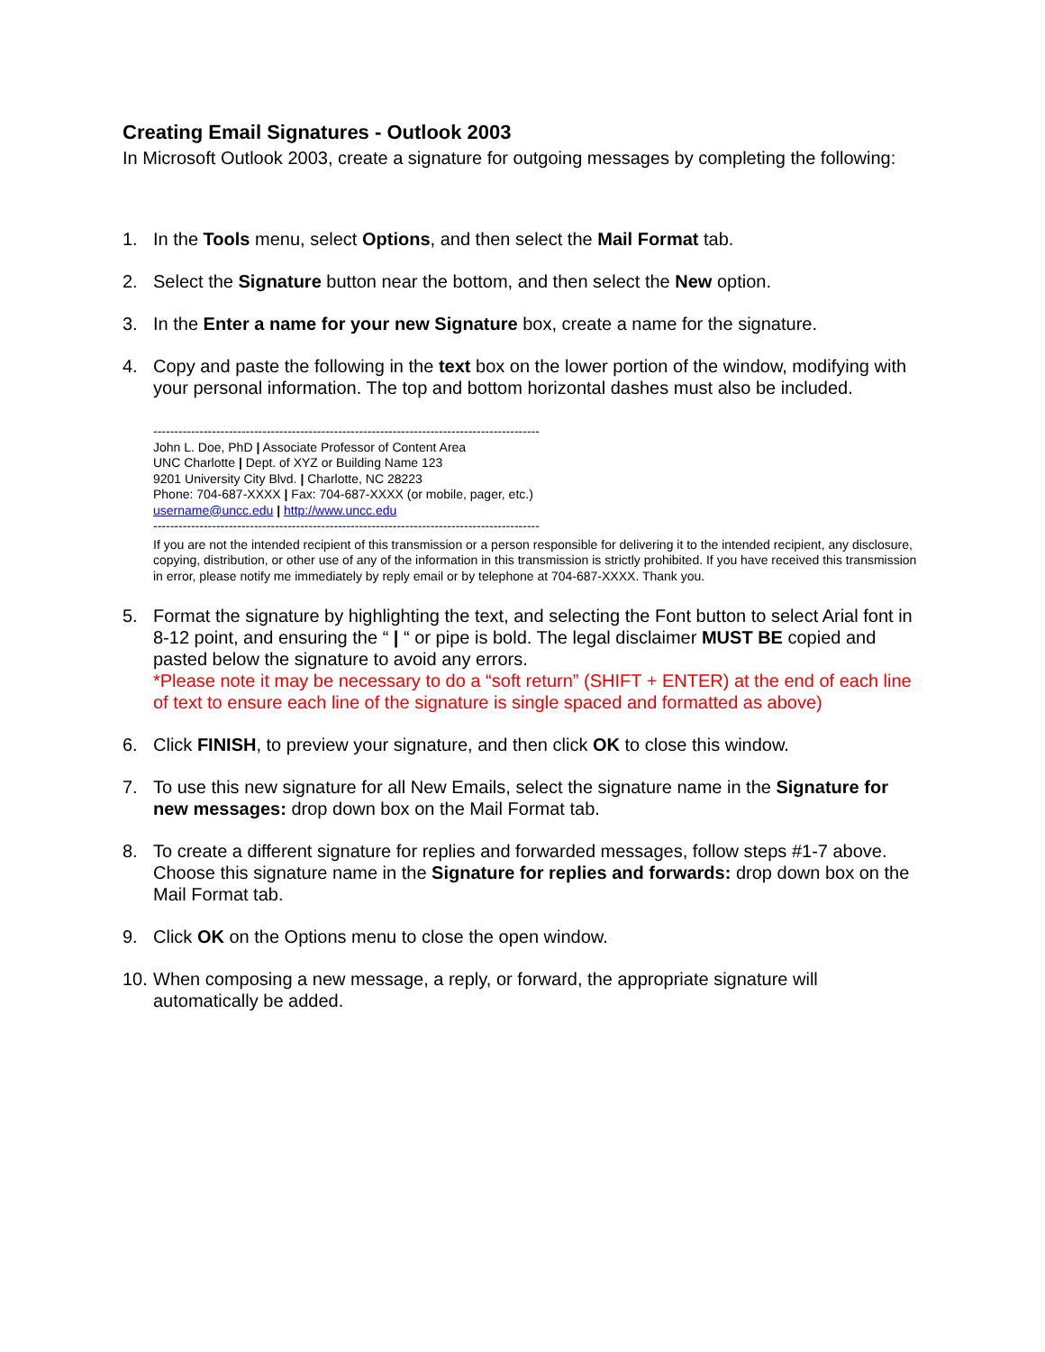Creating Email Signatures - Outlook 2003
In Microsoft Outlook 2003, create a signature for outgoing messages by completing the following:
1. In the Tools menu, select Options, and then select the Mail Format tab.
2. Select the Signature button near the bottom, and then select the New option.
3. In the Enter a name for your new Signature box, create a name for the signature.
4. Copy and paste the following in the text box on the lower portion of the window, modifying with your personal information. The top and bottom horizontal dashes must also be included.
--------------------------------------------------------------------------------------------
John L. Doe, PhD | Associate Professor of Content Area
UNC Charlotte | Dept. of XYZ or Building Name 123
9201 University City Blvd. | Charlotte, NC 28223
Phone: 704-687-XXXX | Fax: 704-687-XXXX (or mobile, pager, etc.)
username@uncc.edu | http://www.uncc.edu
--------------------------------------------------------------------------------------------
If you are not the intended recipient of this transmission or a person responsible for delivering it to the intended recipient, any disclosure, copying, distribution, or other use of any of the information in this transmission is strictly prohibited. If you have received this transmission in error, please notify me immediately by reply email or by telephone at 704-687-XXXX. Thank you.
5. Format the signature by highlighting the text, and selecting the Font button to select Arial font in 8-12 point, and ensuring the “ | “ or pipe is bold. The legal disclaimer MUST BE copied and pasted below the signature to avoid any errors.
*Please note it may be necessary to do a “soft return” (SHIFT + ENTER) at the end of each line of text to ensure each line of the signature is single spaced and formatted as above)
6. Click FINISH, to preview your signature, and then click OK to close this window.
7. To use this new signature for all New Emails, select the signature name in the Signature for new messages: drop down box on the Mail Format tab.
8. To create a different signature for replies and forwarded messages, follow steps #1-7 above. Choose this signature name in the Signature for replies and forwards: drop down box on the Mail Format tab.
9. Click OK on the Options menu to close the open window.
10. When composing a new message, a reply, or forward, the appropriate signature will automatically be added.